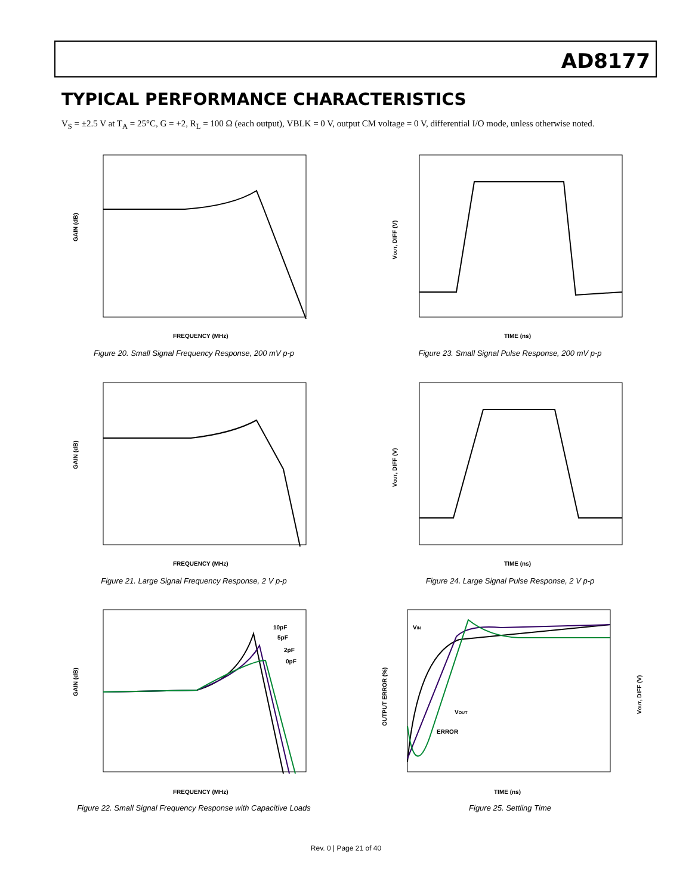AD8177
TYPICAL PERFORMANCE CHARACTERISTICS
V<sub>S</sub> = ±2.5 V at T<sub>A</sub> = 25°C, G = +2, R<sub>L</sub> = 100 Ω (each output), VBLK = 0 V, output CM voltage = 0 V, differential I/O mode, unless otherwise noted.
GAIN (dB)
FREQUENCY (MHz)
Figure 20. Small Signal Frequency Response, 200 mV p-p
VOUT, DIFF (V)
TIME (ns)
Figure 23. Small Signal Pulse Response, 200 mV p-p
GAIN (dB)
FREQUENCY (MHz)
Figure 21. Large Signal Frequency Response, 2 V p-p
VOUT, DIFF (V)
TIME (ns)
Figure 24. Large Signal Pulse Response, 2 V p-p
GAIN (dB)
10pF
5pF
2pF
0pF
FREQUENCY (MHz)
Figure 22. Small Signal Frequency Response with Capacitive Loads
OUTPUT ERROR (%)
VOUT, DIFF (V)
VIN
VOUT
ERROR
TIME (ns)
Figure 25. Settling Time
Rev. 0 | Page 21 of 40